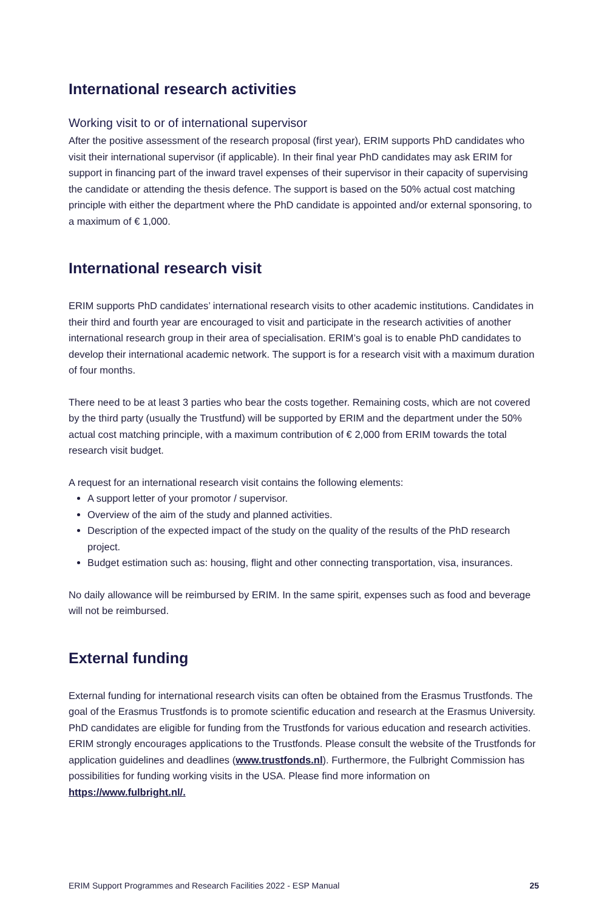International research activities
Working visit to or of international supervisor
After the positive assessment of the research proposal (first year), ERIM supports PhD candidates who visit their international supervisor (if applicable). In their final year PhD candidates may ask ERIM for support in financing part of the inward travel expenses of their supervisor in their capacity of supervising the candidate or attending the thesis defence. The support is based on the 50% actual cost matching principle with either the department where the PhD candidate is appointed and/or external sponsoring, to a maximum of € 1,000.
International research visit
ERIM supports PhD candidates’ international research visits to other academic institutions. Candidates in their third and fourth year are encouraged to visit and participate in the research activities of another international research group in their area of specialisation. ERIM’s goal is to enable PhD candidates to develop their international academic network. The support is for a research visit with a maximum duration of four months.
There need to be at least 3 parties who bear the costs together. Remaining costs, which are not covered by the third party (usually the Trustfund) will be supported by ERIM and the department under the 50% actual cost matching principle, with a maximum contribution of € 2,000 from ERIM towards the total research visit budget.
A request for an international research visit contains the following elements:
A support letter of your promotor / supervisor.
Overview of the aim of the study and planned activities.
Description of the expected impact of the study on the quality of the results of the PhD research project.
Budget estimation such as: housing, flight and other connecting transportation, visa, insurances.
No daily allowance will be reimbursed by ERIM. In the same spirit, expenses such as food and beverage will not be reimbursed.
External funding
External funding for international research visits can often be obtained from the Erasmus Trustfonds. The goal of the Erasmus Trustfonds is to promote scientific education and research at the Erasmus University. PhD candidates are eligible for funding from the Trustfonds for various education and research activities. ERIM strongly encourages applications to the Trustfonds. Please consult the website of the Trustfonds for application guidelines and deadlines (www.trustfonds.nl). Furthermore, the Fulbright Commission has possibilities for funding working visits in the USA. Please find more information on https://www.fulbright.nl/.
ERIM Support Programmes and Research Facilities 2022 - ESP Manual 25